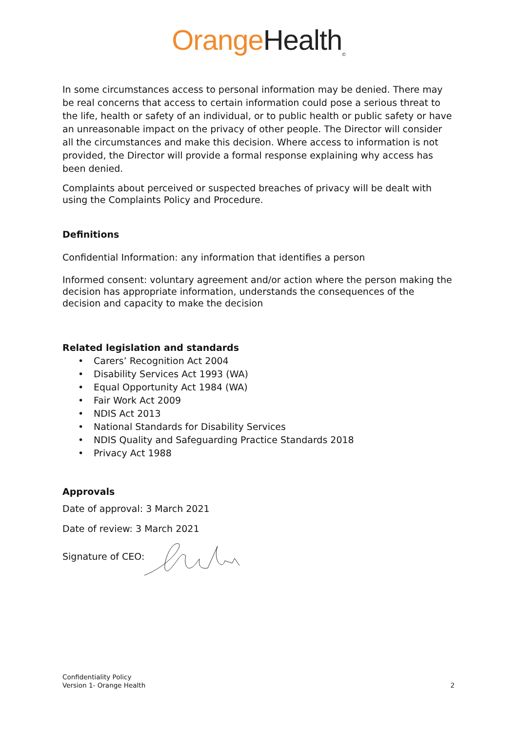Orange Health<sub>©</sub>
In some circumstances access to personal information may be denied. There may be real concerns that access to certain information could pose a serious threat to the life, health or safety of an individual, or to public health or public safety or have an unreasonable impact on the privacy of other people. The Director will consider all the circumstances and make this decision. Where access to information is not provided, the Director will provide a formal response explaining why access has been denied.
Complaints about perceived or suspected breaches of privacy will be dealt with using the Complaints Policy and Procedure.
Definitions
Confidential Information: any information that identifies a person
Informed consent: voluntary agreement and/or action where the person making the decision has appropriate information, understands the consequences of the decision and capacity to make the decision
Related legislation and standards
• Carers’ Recognition Act 2004
• Disability Services Act 1993 (WA)
• Equal Opportunity Act 1984 (WA)
• Fair Work Act 2009
• NDIS Act 2013
• National Standards for Disability Services
• NDIS Quality and Safeguarding Practice Standards 2018
• Privacy Act 1988
Approvals
Date of approval: 3 March 2021
Date of review: 3 March 2021
Signature of CEO:
Confidentiality Policy
Version 1- Orange Health
2